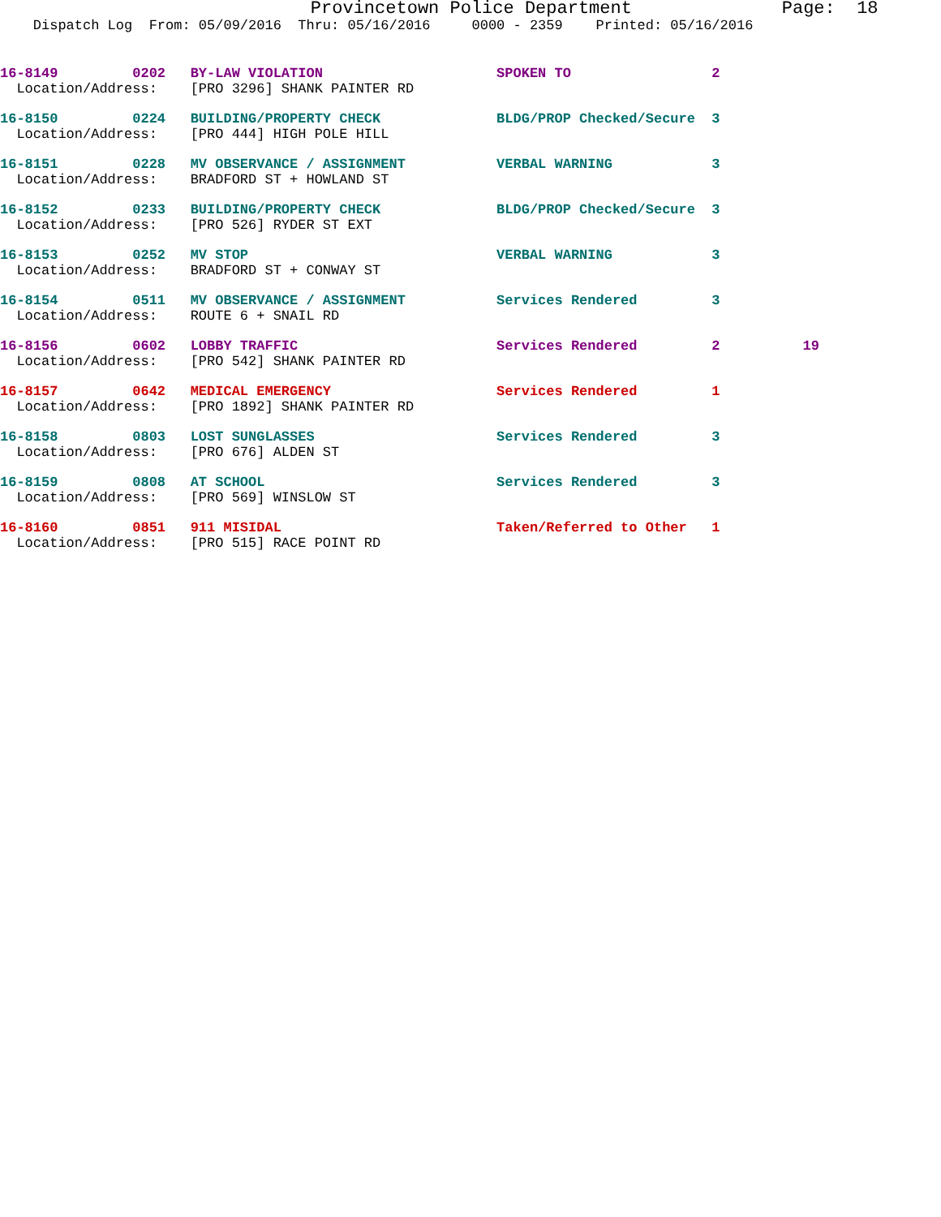Provincetown Police Department              Page:  18
    Dispatch Log  From: 05/09/2016  Thru: 05/16/2016     0000 - 2359    Printed: 05/16/2016
16-8149         0202   BY-LAW VIOLATION                     SPOKEN TO                 2
  Location/Address:    [PRO 3296] SHANK PAINTER RD
16-8150         0224   BUILDING/PROPERTY CHECK              BLDG/PROP Checked/Secure  3
  Location/Address:    [PRO 444] HIGH POLE HILL
16-8151         0228   MV OBSERVANCE / ASSIGNMENT           VERBAL WARNING            3
  Location/Address:    BRADFORD ST + HOWLAND ST
16-8152         0233   BUILDING/PROPERTY CHECK              BLDG/PROP Checked/Secure  3
  Location/Address:    [PRO 526] RYDER ST EXT
16-8153         0252   MV STOP                              VERBAL WARNING            3
  Location/Address:    BRADFORD ST + CONWAY ST
16-8154         0511   MV OBSERVANCE / ASSIGNMENT           Services Rendered         3
  Location/Address:    ROUTE 6 + SNAIL RD
16-8156         0602   LOBBY TRAFFIC                        Services Rendered         2          19
  Location/Address:    [PRO 542] SHANK PAINTER RD
16-8157         0642   MEDICAL EMERGENCY                    Services Rendered         1
  Location/Address:    [PRO 1892] SHANK PAINTER RD
16-8158         0803   LOST SUNGLASSES                      Services Rendered         3
  Location/Address:    [PRO 676] ALDEN ST
16-8159         0808   AT SCHOOL                            Services Rendered         3
  Location/Address:    [PRO 569] WINSLOW ST
16-8160         0851   911 MISIDAL                          Taken/Referred to Other   1
  Location/Address:    [PRO 515] RACE POINT RD